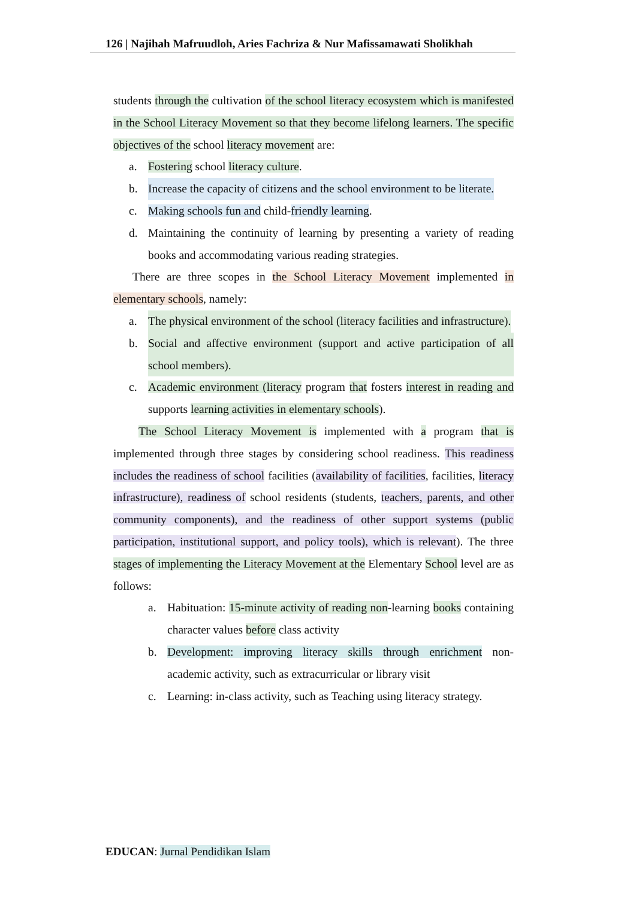126 | Najihah Mafruudloh, Aries Fachriza & Nur Mafissamawati Sholikhah
students through the cultivation of the school literacy ecosystem which is manifested in the School Literacy Movement so that they become lifelong learners. The specific objectives of the school literacy movement are:
a. Fostering school literacy culture.
b. Increase the capacity of citizens and the school environment to be literate.
c. Making schools fun and child-friendly learning.
d. Maintaining the continuity of learning by presenting a variety of reading books and accommodating various reading strategies.
There are three scopes in the School Literacy Movement implemented in elementary schools, namely:
a. The physical environment of the school (literacy facilities and infrastructure).
b. Social and affective environment (support and active participation of all school members).
c. Academic environment (literacy program that fosters interest in reading and supports learning activities in elementary schools).
The School Literacy Movement is implemented with a program that is implemented through three stages by considering school readiness. This readiness includes the readiness of school facilities (availability of facilities, facilities, literacy infrastructure), readiness of school residents (students, teachers, parents, and other community components), and the readiness of other support systems (public participation, institutional support, and policy tools), which is relevant). The three stages of implementing the Literacy Movement at the Elementary School level are as follows:
a. Habituation: 15-minute activity of reading non-learning books containing character values before class activity
b. Development: improving literacy skills through enrichment non-academic activity, such as extracurricular or library visit
c. Learning: in-class activity, such as Teaching using literacy strategy.
EDUCAN: Jurnal Pendidikan Islam